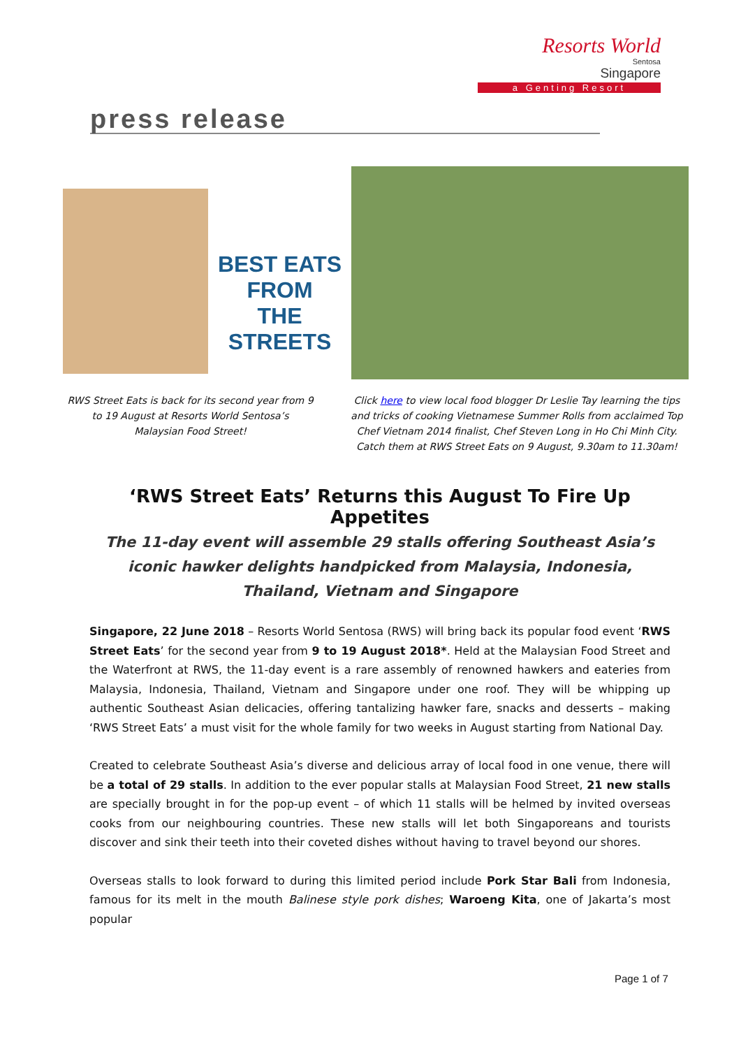Resorts World
Sentosa
Singapore
a Genting Resort
press release
BEST EATS
FROM
THE STREETS
RWS Street Eats is back for its second year from 9 to 19 August at Resorts World Sentosa’s Malaysian Food Street!
Click here to view local food blogger Dr Leslie Tay learning the tips and tricks of cooking Vietnamese Summer Rolls from acclaimed Top Chef Vietnam 2014 finalist, Chef Steven Long in Ho Chi Minh City. Catch them at RWS Street Eats on 9 August, 9.30am to 11.30am!
‘RWS Street Eats’ Returns this August To Fire Up Appetites
The 11-day event will assemble 29 stalls offering Southeast Asia’s iconic hawker delights handpicked from Malaysia, Indonesia, Thailand, Vietnam and Singapore
Singapore, 22 June 2018 – Resorts World Sentosa (RWS) will bring back its popular food event ‘RWS Street Eats’ for the second year from 9 to 19 August 2018*. Held at the Malaysian Food Street and the Waterfront at RWS, the 11-day event is a rare assembly of renowned hawkers and eateries from Malaysia, Indonesia, Thailand, Vietnam and Singapore under one roof. They will be whipping up authentic Southeast Asian delicacies, offering tantalizing hawker fare, snacks and desserts – making ‘RWS Street Eats’ a must visit for the whole family for two weeks in August starting from National Day.
Created to celebrate Southeast Asia’s diverse and delicious array of local food in one venue, there will be a total of 29 stalls. In addition to the ever popular stalls at Malaysian Food Street, 21 new stalls are specially brought in for the pop-up event – of which 11 stalls will be helmed by invited overseas cooks from our neighbouring countries. These new stalls will let both Singaporeans and tourists discover and sink their teeth into their coveted dishes without having to travel beyond our shores.
Overseas stalls to look forward to during this limited period include Pork Star Bali from Indonesia, famous for its melt in the mouth Balinese style pork dishes; Waroeng Kita, one of Jakarta’s most popular
Page 1 of 7